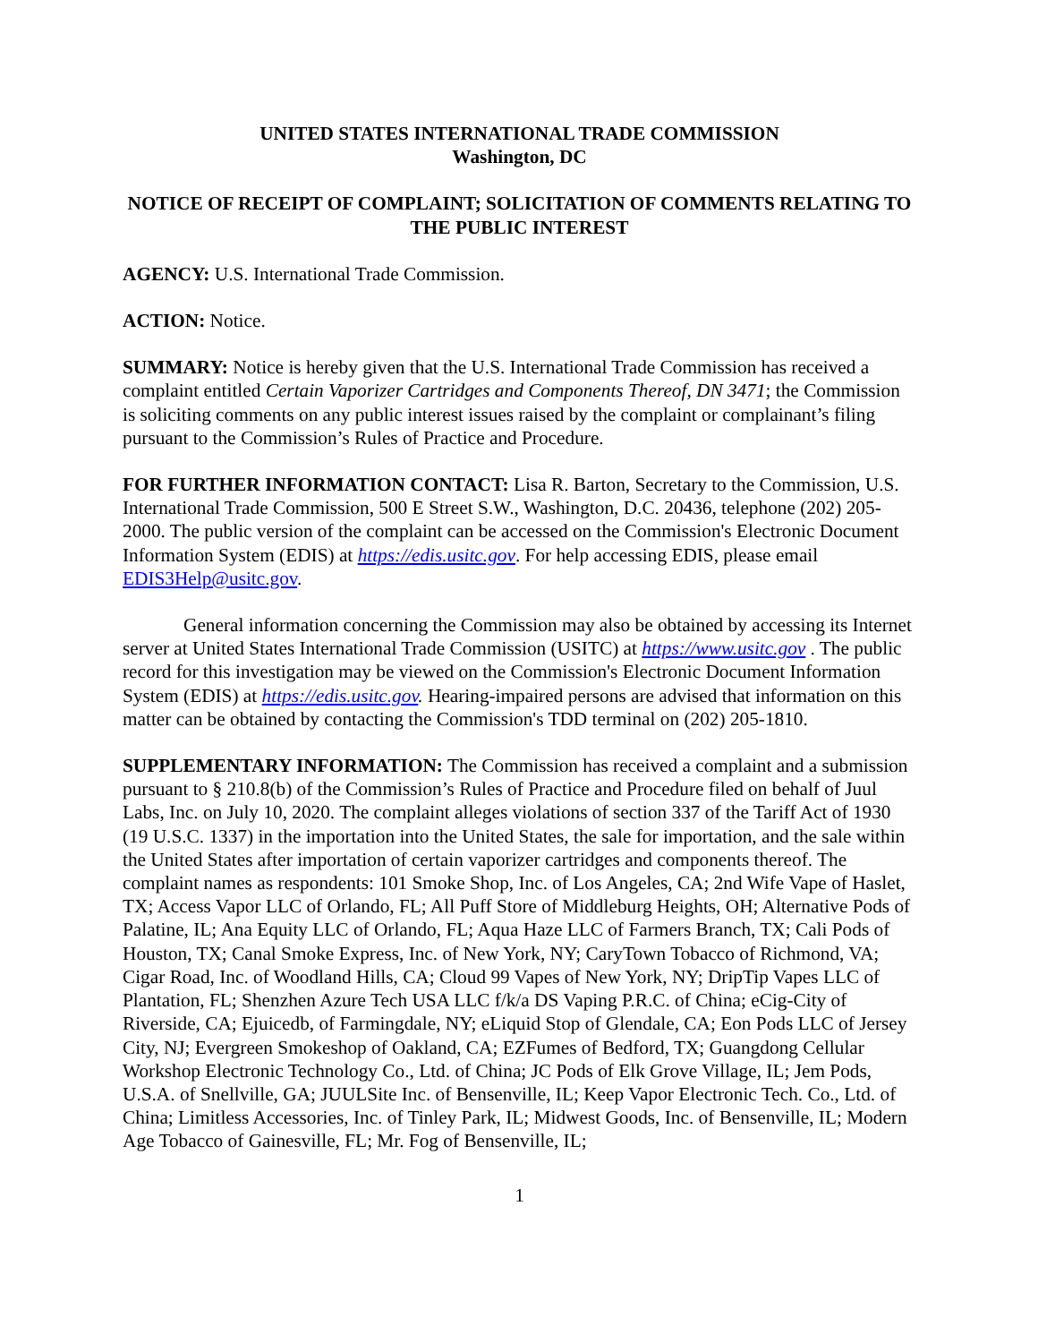UNITED STATES INTERNATIONAL TRADE COMMISSION
Washington, DC
NOTICE OF RECEIPT OF COMPLAINT; SOLICITATION OF COMMENTS RELATING TO THE PUBLIC INTEREST
AGENCY: U.S. International Trade Commission.
ACTION: Notice.
SUMMARY: Notice is hereby given that the U.S. International Trade Commission has received a complaint entitled Certain Vaporizer Cartridges and Components Thereof, DN 3471; the Commission is soliciting comments on any public interest issues raised by the complaint or complainant’s filing pursuant to the Commission’s Rules of Practice and Procedure.
FOR FURTHER INFORMATION CONTACT: Lisa R. Barton, Secretary to the Commission, U.S. International Trade Commission, 500 E Street S.W., Washington, D.C. 20436, telephone (202) 205-2000. The public version of the complaint can be accessed on the Commission's Electronic Document Information System (EDIS) at https://edis.usitc.gov. For help accessing EDIS, please email EDIS3Help@usitc.gov.
General information concerning the Commission may also be obtained by accessing its Internet server at United States International Trade Commission (USITC) at https://www.usitc.gov . The public record for this investigation may be viewed on the Commission's Electronic Document Information System (EDIS) at https://edis.usitc.gov. Hearing-impaired persons are advised that information on this matter can be obtained by contacting the Commission's TDD terminal on (202) 205-1810.
SUPPLEMENTARY INFORMATION: The Commission has received a complaint and a submission pursuant to § 210.8(b) of the Commission’s Rules of Practice and Procedure filed on behalf of Juul Labs, Inc. on July 10, 2020. The complaint alleges violations of section 337 of the Tariff Act of 1930 (19 U.S.C. 1337) in the importation into the United States, the sale for importation, and the sale within the United States after importation of certain vaporizer cartridges and components thereof. The complaint names as respondents: 101 Smoke Shop, Inc. of Los Angeles, CA; 2nd Wife Vape of Haslet, TX; Access Vapor LLC of Orlando, FL; All Puff Store of Middleburg Heights, OH; Alternative Pods of Palatine, IL; Ana Equity LLC of Orlando, FL; Aqua Haze LLC of Farmers Branch, TX; Cali Pods of Houston, TX; Canal Smoke Express, Inc. of New York, NY; CaryTown Tobacco of Richmond, VA; Cigar Road, Inc. of Woodland Hills, CA; Cloud 99 Vapes of New York, NY; DripTip Vapes LLC of Plantation, FL; Shenzhen Azure Tech USA LLC f/k/a DS Vaping P.R.C. of China; eCig-City of Riverside, CA; Ejuicedb, of Farmingdale, NY; eLiquid Stop of Glendale, CA; Eon Pods LLC of Jersey City, NJ; Evergreen Smokeshop of Oakland, CA; EZFumes of Bedford, TX; Guangdong Cellular Workshop Electronic Technology Co., Ltd. of China; JC Pods of Elk Grove Village, IL; Jem Pods, U.S.A. of Snellville, GA; JUULSite Inc. of Bensenville, IL; Keep Vapor Electronic Tech. Co., Ltd. of China; Limitless Accessories, Inc. of Tinley Park, IL; Midwest Goods, Inc. of Bensenville, IL; Modern Age Tobacco of Gainesville, FL; Mr. Fog of Bensenville, IL;
1